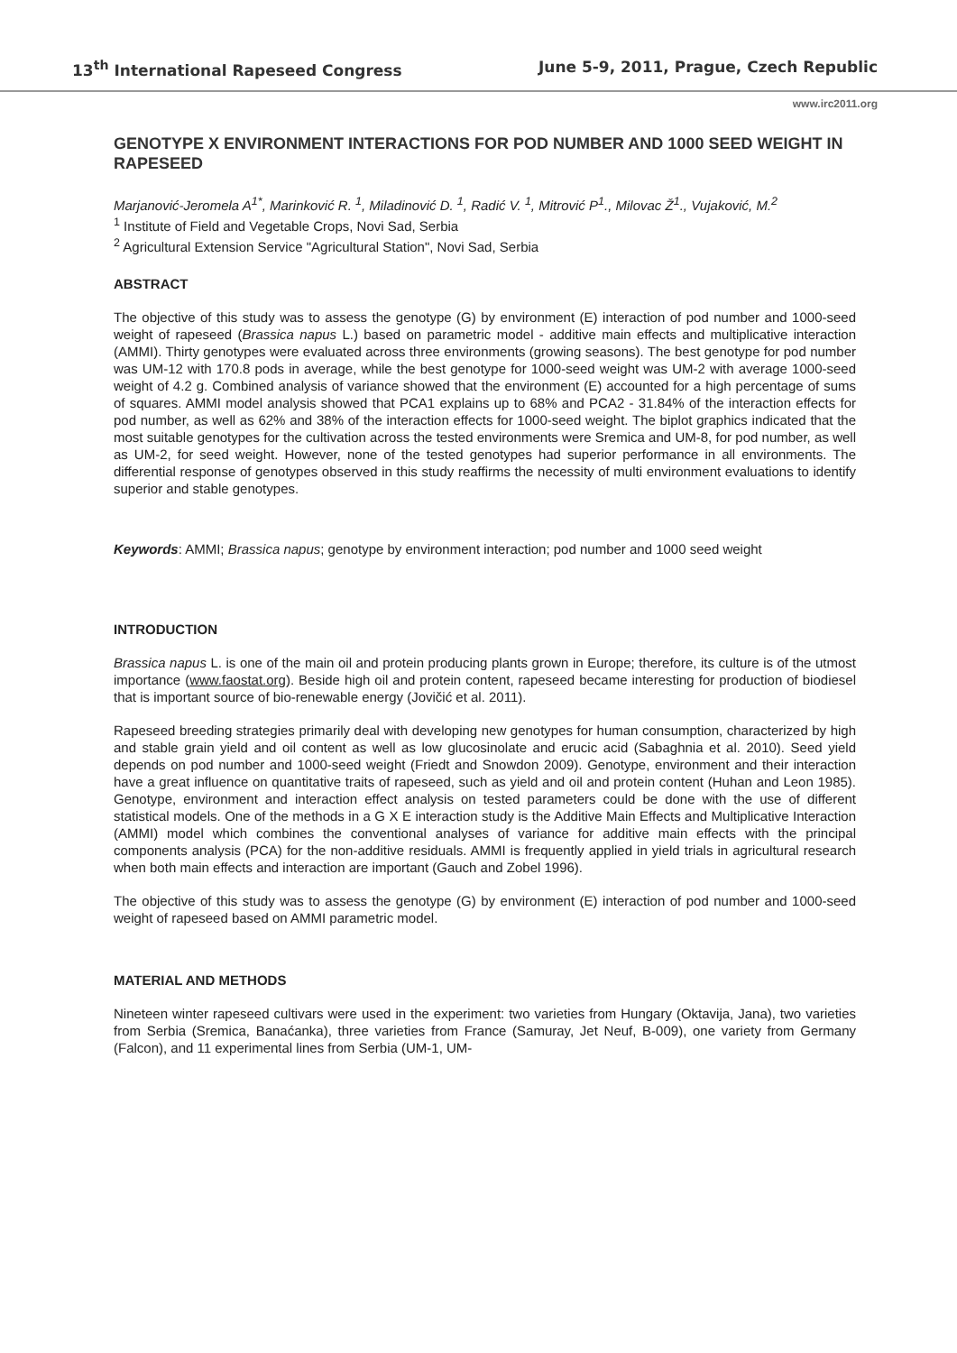13<sup>th</sup> International Rapeseed Congress June 5-9, 2011, Prague, Czech Republic
www.irc2011.org
GENOTYPE X ENVIRONMENT INTERACTIONS FOR POD NUMBER AND 1000 SEED WEIGHT IN RAPESEED
Marjanović-Jeromela A<sup>1*</sup>, Marinković R. <sup>1</sup>, Miladinović D. <sup>1</sup>, Radić V. <sup>1</sup>, Mitrović P<sup>1</sup>., Milovac Ž<sup>1</sup>., Vujaković, M.<sup>2</sup>
<sup>1</sup> Institute of Field and Vegetable Crops, Novi Sad, Serbia
<sup>2</sup> Agricultural Extension Service "Agricultural Station", Novi Sad, Serbia
ABSTRACT
The objective of this study was to assess the genotype (G) by environment (E) interaction of pod number and 1000-seed weight of rapeseed (Brassica napus L.) based on parametric model - additive main effects and multiplicative interaction (AMMI). Thirty genotypes were evaluated across three environments (growing seasons). The best genotype for pod number was UM-12 with 170.8 pods in average, while the best genotype for 1000-seed weight was UM-2 with average 1000-seed weight of 4.2 g. Combined analysis of variance showed that the environment (E) accounted for a high percentage of sums of squares. AMMI model analysis showed that PCA1 explains up to 68% and PCA2 - 31.84% of the interaction effects for pod number, as well as 62% and 38% of the interaction effects for 1000-seed weight. The biplot graphics indicated that the most suitable genotypes for the cultivation across the tested environments were Sremica and UM-8, for pod number, as well as UM-2, for seed weight. However, none of the tested genotypes had superior performance in all environments. The differential response of genotypes observed in this study reaffirms the necessity of multi environment evaluations to identify superior and stable genotypes.
Keywords: AMMI; Brassica napus; genotype by environment interaction; pod number and 1000 seed weight
INTRODUCTION
Brassica napus L. is one of the main oil and protein producing plants grown in Europe; therefore, its culture is of the utmost importance (www.faostat.org). Beside high oil and protein content, rapeseed became interesting for production of biodiesel that is important source of bio-renewable energy (Jovičić et al. 2011).
Rapeseed breeding strategies primarily deal with developing new genotypes for human consumption, characterized by high and stable grain yield and oil content as well as low glucosinolate and erucic acid (Sabaghnia et al. 2010). Seed yield depends on pod number and 1000-seed weight (Friedt and Snowdon 2009). Genotype, environment and their interaction have a great influence on quantitative traits of rapeseed, such as yield and oil and protein content (Huhan and Leon 1985). Genotype, environment and interaction effect analysis on tested parameters could be done with the use of different statistical models. One of the methods in a G X E interaction study is the Additive Main Effects and Multiplicative Interaction (AMMI) model which combines the conventional analyses of variance for additive main effects with the principal components analysis (PCA) for the non-additive residuals. AMMI is frequently applied in yield trials in agricultural research when both main effects and interaction are important (Gauch and Zobel 1996).
The objective of this study was to assess the genotype (G) by environment (E) interaction of pod number and 1000-seed weight of rapeseed based on AMMI parametric model.
MATERIAL AND METHODS
Nineteen winter rapeseed cultivars were used in the experiment: two varieties from Hungary (Oktavija, Jana), two varieties from Serbia (Sremica, Banaćanka), three varieties from France (Samuray, Jet Neuf, B-009), one variety from Germany (Falcon), and 11 experimental lines from Serbia (UM-1, UM-